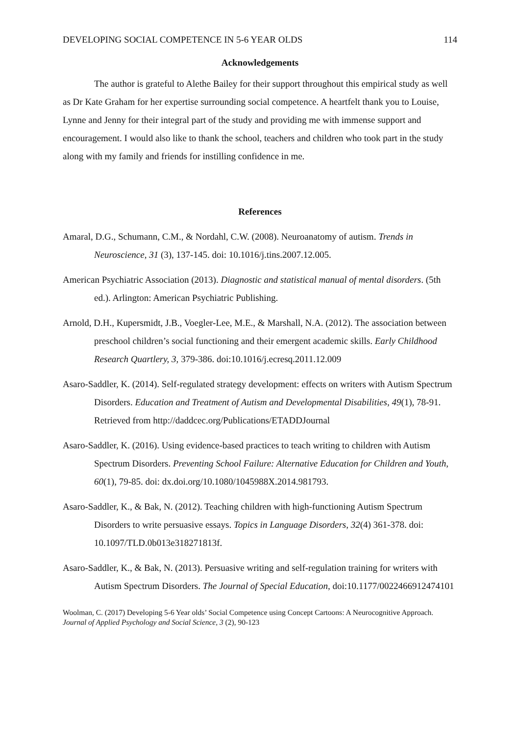DEVELOPING SOCIAL COMPETENCE IN 5-6 YEAR OLDS 114
Acknowledgements
The author is grateful to Alethe Bailey for their support throughout this empirical study as well as Dr Kate Graham for her expertise surrounding social competence. A heartfelt thank you to Louise, Lynne and Jenny for their integral part of the study and providing me with immense support and encouragement. I would also like to thank the school, teachers and children who took part in the study along with my family and friends for instilling confidence in me.
References
Amaral, D.G., Schumann, C.M., & Nordahl, C.W. (2008). Neuroanatomy of autism. Trends in Neuroscience, 31 (3), 137-145. doi: 10.1016/j.tins.2007.12.005.
American Psychiatric Association (2013). Diagnostic and statistical manual of mental disorders. (5th ed.). Arlington: American Psychiatric Publishing.
Arnold, D.H., Kupersmidt, J.B., Voegler-Lee, M.E., & Marshall, N.A. (2012). The association between preschool children’s social functioning and their emergent academic skills. Early Childhood Research Quartlery, 3, 379-386. doi:10.1016/j.ecresq.2011.12.009
Asaro-Saddler, K. (2014). Self-regulated strategy development: effects on writers with Autism Spectrum Disorders. Education and Treatment of Autism and Developmental Disabilities, 49(1), 78-91. Retrieved from http://daddcec.org/Publications/ETADDJournal
Asaro-Saddler, K. (2016). Using evidence-based practices to teach writing to children with Autism Spectrum Disorders. Preventing School Failure: Alternative Education for Children and Youth, 60(1), 79-85. doi: dx.doi.org/10.1080/1045988X.2014.981793.
Asaro-Saddler, K., & Bak, N. (2012). Teaching children with high-functioning Autism Spectrum Disorders to write persuasive essays. Topics in Language Disorders, 32(4) 361-378. doi: 10.1097/TLD.0b013e318271813f.
Asaro-Saddler, K., & Bak, N. (2013). Persuasive writing and self-regulation training for writers with Autism Spectrum Disorders. The Journal of Special Education, doi:10.1177/0022466912474101
Woolman, C. (2017) Developing 5-6 Year olds’ Social Competence using Concept Cartoons: A Neurocognitive Approach. Journal of Applied Psychology and Social Science, 3 (2), 90-123